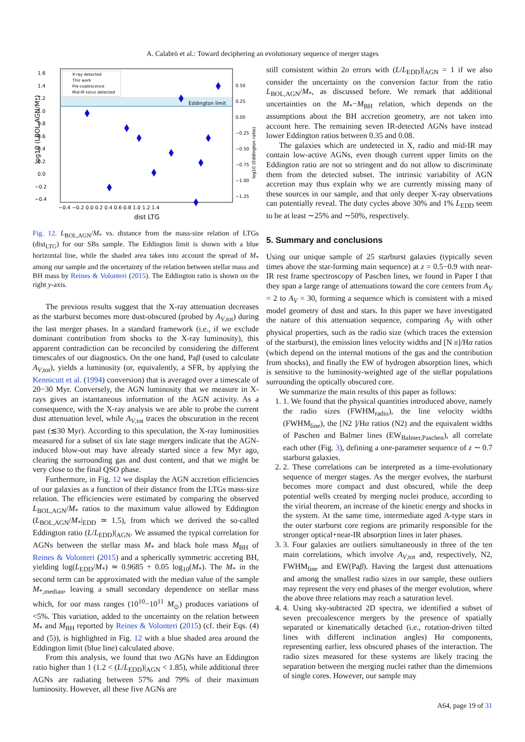A. Calabrò et al.: Toward deciphering an evolutionary sequence of merger stages
Eddington limit
1.6
1.4
1.2
1.0
0.8
0.6
0.4
0.2
0.0
−0.2
−0.4
0.50
0.25
0.00
−0.25
−0.50
−0.75
−1.00
−1.25
−0.4 −0.2 0.0 0.2 0.4 0.6 0.8 1.0 1.2 1.4
dist LTG
log10 (LBOL,AGN/M*)
log10 (Eddington ratio)
X-ray detected
This work
Pre-coalescence
Mid-IR torus detected
Fig. 12. L<sub>BOL,AGN</sub>/M<sub>*</sub> vs. distance from the mass-size relation of LTGs (dist<sub>LTG</sub>) for our SBs sample. The Eddington limit is shown with a blue horizontal line, while the shaded area takes into account the spread of M<sub>*</sub> among our sample and the uncertainty of the relation between stellar mass and BH mass by Reines & Volonteri (2015). The Eddington ratio is shown on the right y-axis.
The previous results suggest that the X-ray attenuation decreases as the starburst becomes more dust-obscured (probed by A<sub>V,tot</sub>) during the last merger phases. In a standard framework (i.e., if we exclude dominant contribution from shocks to the X-ray luminosity), this apparent contradiction can be reconciled by considering the different timescales of our diagnostics. On the one hand, Paβ (used to calculate A<sub>V,tot</sub>), yields a luminosity (or, equivalently, a SFR, by applying the Kennicutt et al. (1994) conversion) that is averaged over a timescale of 20−30 Myr. Conversely, the AGN luminosity that we measure in X-rays gives an istantaneous information of the AGN activity. As a consequence, with the X-ray analysis we are able to probe the current dust attenuation level, while A<sub>V,tot</sub> traces the obscuration in the recent past (≲30 Myr). According to this speculation, the X-ray luminosities measured for a subset of six late stage mergers indicate that the AGN-induced blow-out may have already started since a few Myr ago, clearing the surrounding gas and dust content, and that we might be very close to the final QSO phase.
Furthermore, in Fig. 12 we display the AGN accretion efficiencies of our galaxies as a function of their distance from the LTGs mass-size relation. The efficiencies were estimated by comparing the observed L<sub>BOL,AGN</sub>/M<sub>*</sub> ratios to the maximum value allowed by Eddington (L<sub>BOL,AGN</sub>/M<sub>*</sub>|<sub>EDD</sub> ≃ 1.5), from which we derived the so-called Eddington ratio (L/L<sub>EDD</sub>)|<sub>AGN</sub>. We assumed the typical correlation for AGNs between the stellar mass M<sub>*</sub> and black hole mass M<sub>BH</sub> of Reines & Volonteri (2015) and a spherically symmetric accreting BH, yielding log(L<sub>EDD</sub>/M<sub>*</sub>) ≃ 0.9685 + 0.05 log<sub>10</sub>(M<sub>*</sub>). The M<sub>*</sub> in the second term can be approximated with the median value of the sample M<sub>*,median</sub>, leaving a small secondary dependence on stellar mass which, for our mass ranges (10<sup>10</sup>−10<sup>11</sup> M<sub>⊙</sub>) produces variations of <5%. This variation, added to the uncertainty on the relation between M<sub>*</sub> and M<sub>BH</sub> reported by Reines & Volonteri (2015) (cf. their Eqs. (4) and (5)), is highlighted in Fig. 12 with a blue shaded area around the Eddington limit (blue line) calculated above.
From this analysis, we found that two AGNs have an Eddington ratio higher than 1 (1.2 < (L/L<sub>EDD</sub>)|<sub>AGN</sub> < 1.85), while additional three AGNs are radiating between 57% and 79% of their maximum luminosity. However, all these five AGNs are
still consistent within 2σ errors with (L/L<sub>EDD</sub>)|<sub>AGN</sub> = 1 if we also consider the uncertainty on the conversion factor from the ratio L<sub>BOL,AGN</sub>/M<sub>*</sub>, as discussed before. We remark that additional uncertainties on the M<sub>*</sub>−M<sub>BH</sub> relation, which depends on the assumptions about the BH accretion geometry, are not taken into account here. The remaining seven IR-detected AGNs have instead lower Eddington ratios between 0.35 and 0.08.
The galaxies which are undetected in X, radio and mid-IR may contain low-active AGNs, even though current upper limits on the Eddington ratio are not so stringent and do not allow to discriminate them from the detected subset. The intrinsic variability of AGN accretion may thus explain why we are currently missing many of these sources in our sample, and that only deeper X-ray observations can potentially reveal. The duty cycles above 30% and 1% L<sub>EDD</sub> seem to be at least ∼25% and ∼50%, respectively.
5. Summary and conclusions
Using our unique sample of 25 starburst galaxies (typically seven times above the star-forming main sequence) at z = 0.5−0.9 with near-IR rest frame spectroscopy of Paschen lines, we found in Paper I that they span a large range of attenuations toward the core centers from A<sub>V</sub> = 2 to A<sub>V</sub> = 30, forming a sequence which is consistent with a mixed model geometry of dust and stars. In this paper we have investigated the nature of this attenuation sequence, comparing A<sub>V</sub> with other physical properties, such as the radio size (which traces the extension of the starburst), the emission lines velocity widths and [N II]/Hα ratios (which depend on the internal motions of the gas and the contribution from shocks), and finally the EW of hydrogen absorption lines, which is sensitive to the luminosity-weighted age of the stellar populations surrounding the optically obscured core.
We summarize the main results of this paper as follows:
1. 1. We found that the physical quantities introduced above, namely the radio sizes (FWHM<sub>radio</sub>), the line velocity widths (FWHM<sub>line</sub>), the [N2 ]/Hα ratios (N2) and the equivalent widths of Paschen and Balmer lines (EW<sub>Balmer,Paschen</sub>), all correlate each other (Fig. 3), defining a one-parameter sequence of z ∼ 0.7 starburst galaxies.
2. 2. These correlations can be interpreted as a time-evolutionary sequence of merger stages. As the merger evolves, the starburst becomes more compact and dust obscured, while the deep potential wells created by merging nuclei produce, according to the virial theorem, an increase of the kinetic energy and shocks in the system. At the same time, intermediate aged A-type stars in the outer starburst core regions are primarily responsible for the stronger optical+near-IR absorption lines in later phases.
3. 3. Four galaxies are outliers simultaneously in three of the ten main correlations, which involve A<sub>V,tot</sub> and, respectively, N2, FWHM<sub>line</sub> and EW(Paβ). Having the largest dust attenuations and among the smallest radio sizes in our sample, these outliers may represent the very end phases of the merger evolution, where the above three relations may reach a saturation level.
4. 4. Using sky-subtracted 2D spectra, we identified a subset of seven precoalescence mergers by the presence of spatially separated or kinematically detached (i.e., rotation-driven tilted lines with different inclination angles) Hα components, representing earlier, less obscured phases of the interaction. The radio sizes measured for these systems are likely tracing the separation between the merging nuclei rather than the dimensions of single cores. However, our sample may
A64, page 19 of 31